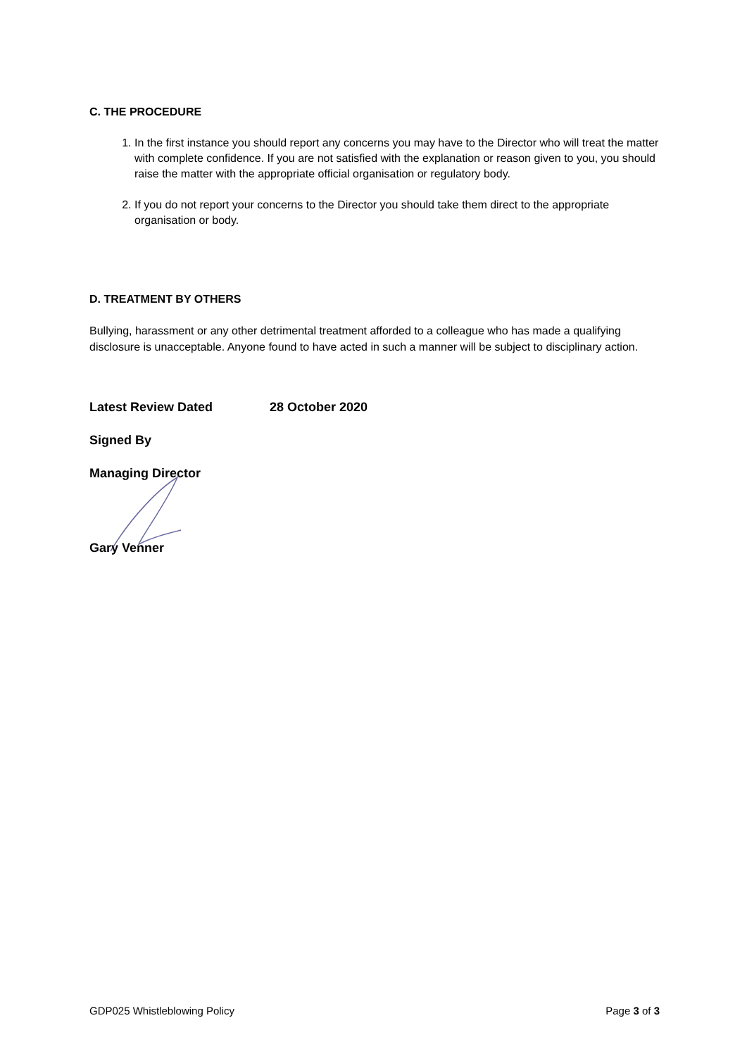C. THE PROCEDURE
1. In the first instance you should report any concerns you may have to the Director who will treat the matter with complete confidence. If you are not satisfied with the explanation or reason given to you, you should raise the matter with the appropriate official organisation or regulatory body.
2. If you do not report your concerns to the Director you should take them direct to the appropriate organisation or body.
D. TREATMENT BY OTHERS
Bullying, harassment or any other detrimental treatment afforded to a colleague who has made a qualifying disclosure is unacceptable. Anyone found to have acted in such a manner will be subject to disciplinary action.
Latest Review Dated 28 October 2020
Signed By
Managing Director
Gary Venner
GDP025 Whistleblowing Policy Page 3 of 3